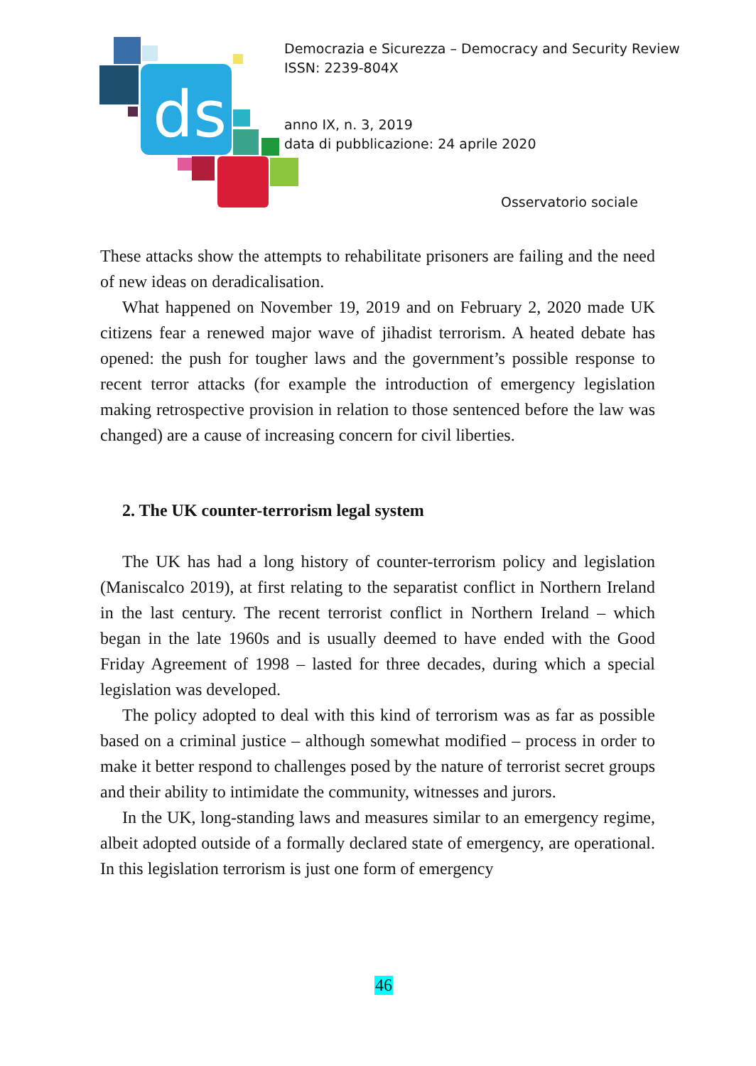ds
Democrazia e Sicurezza – Democracy and Security Review
ISSN: 2239-804X
anno IX, n. 3, 2019
data di pubblicazione: 24 aprile 2020
Osservatorio sociale
These attacks show the attempts to rehabilitate prisoners are failing and the need of new ideas on deradicalisation.
What happened on November 19, 2019 and on February 2, 2020 made UK citizens fear a renewed major wave of jihadist terrorism. A heated debate has opened: the push for tougher laws and the government’s possible response to recent terror attacks (for example the introduction of emergency legislation making retrospective provision in relation to those sentenced before the law was changed) are a cause of increasing concern for civil liberties.
2. The UK counter-terrorism legal system
The UK has had a long history of counter-terrorism policy and legislation (Maniscalco 2019), at first relating to the separatist conflict in Northern Ireland in the last century. The recent terrorist conflict in Northern Ireland – which began in the late 1960s and is usually deemed to have ended with the Good Friday Agreement of 1998 – lasted for three decades, during which a special legislation was developed.
The policy adopted to deal with this kind of terrorism was as far as possible based on a criminal justice – although somewhat modified – process in order to make it better respond to challenges posed by the nature of terrorist secret groups and their ability to intimidate the community, witnesses and jurors.
In the UK, long-standing laws and measures similar to an emergency regime, albeit adopted outside of a formally declared state of emergency, are operational. In this legislation terrorism is just one form of emergency
46